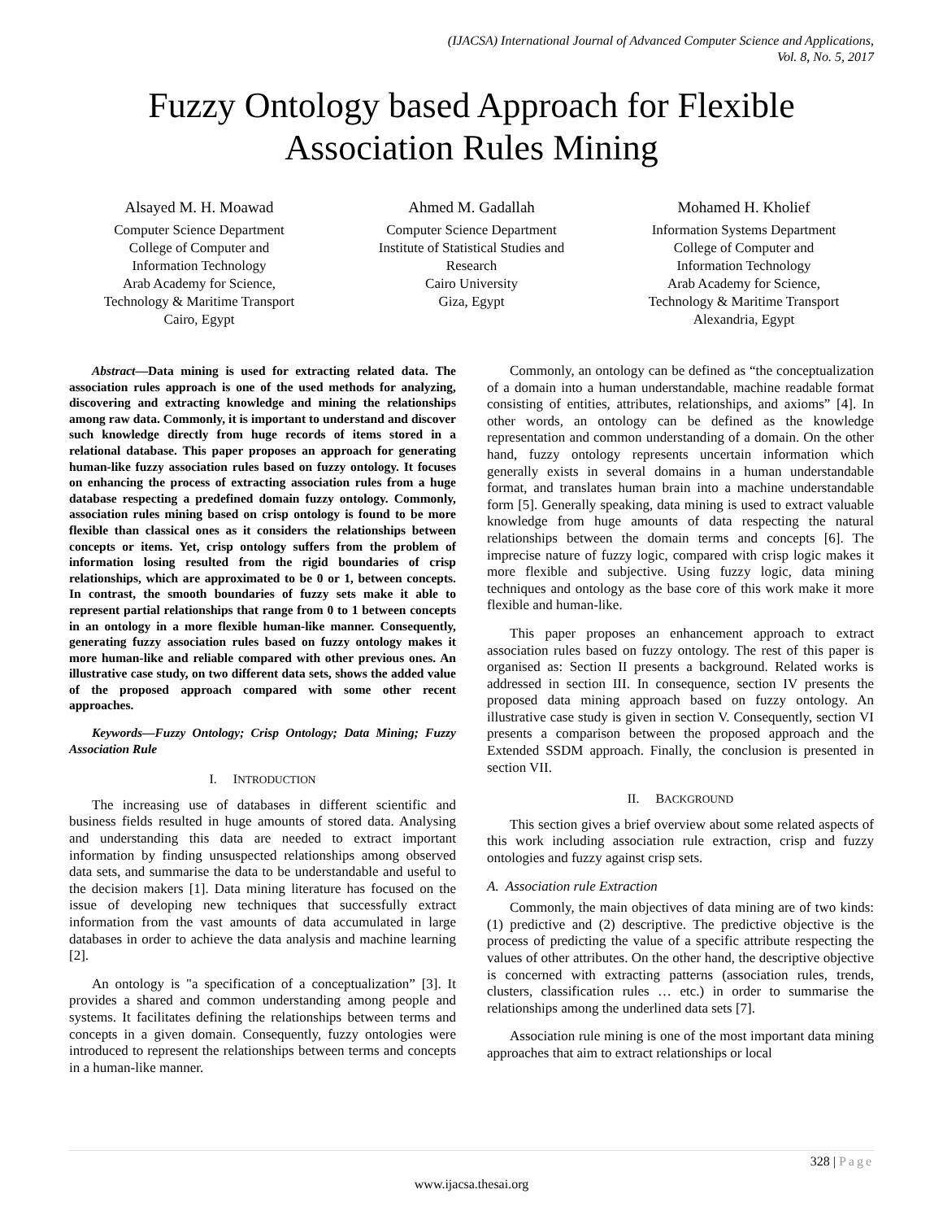(IJACSA) International Journal of Advanced Computer Science and Applications,
Vol. 8, No. 5, 2017
Fuzzy Ontology based Approach for Flexible
Association Rules Mining
Alsayed M. H. Moawad
Computer Science Department
College of Computer and
Information Technology
Arab Academy for Science,
Technology & Maritime Transport
Cairo, Egypt
Ahmed M. Gadallah
Computer Science Department
Institute of Statistical Studies and
Research
Cairo University
Giza, Egypt
Mohamed H. Kholief
Information Systems Department
College of Computer and
Information Technology
Arab Academy for Science,
Technology & Maritime Transport
Alexandria, Egypt
Abstract—Data mining is used for extracting related data. The association rules approach is one of the used methods for analyzing, discovering and extracting knowledge and mining the relationships among raw data. Commonly, it is important to understand and discover such knowledge directly from huge records of items stored in a relational database. This paper proposes an approach for generating human-like fuzzy association rules based on fuzzy ontology. It focuses on enhancing the process of extracting association rules from a huge database respecting a predefined domain fuzzy ontology. Commonly, association rules mining based on crisp ontology is found to be more flexible than classical ones as it considers the relationships between concepts or items. Yet, crisp ontology suffers from the problem of information losing resulted from the rigid boundaries of crisp relationships, which are approximated to be 0 or 1, between concepts. In contrast, the smooth boundaries of fuzzy sets make it able to represent partial relationships that range from 0 to 1 between concepts in an ontology in a more flexible human-like manner. Consequently, generating fuzzy association rules based on fuzzy ontology makes it more human-like and reliable compared with other previous ones. An illustrative case study, on two different data sets, shows the added value of the proposed approach compared with some other recent approaches.
Keywords—Fuzzy Ontology; Crisp Ontology; Data Mining; Fuzzy Association Rule
I. INTRODUCTION
The increasing use of databases in different scientific and business fields resulted in huge amounts of stored data. Analysing and understanding this data are needed to extract important information by finding unsuspected relationships among observed data sets, and summarise the data to be understandable and useful to the decision makers [1]. Data mining literature has focused on the issue of developing new techniques that successfully extract information from the vast amounts of data accumulated in large databases in order to achieve the data analysis and machine learning [2].
An ontology is "a specification of a conceptualization” [3]. It provides a shared and common understanding among people and systems. It facilitates defining the relationships between terms and concepts in a given domain. Consequently, fuzzy ontologies were introduced to represent the relationships between terms and concepts in a human-like manner.
Commonly, an ontology can be defined as “the conceptualization of a domain into a human understandable, machine readable format consisting of entities, attributes, relationships, and axioms” [4]. In other words, an ontology can be defined as the knowledge representation and common understanding of a domain. On the other hand, fuzzy ontology represents uncertain information which generally exists in several domains in a human understandable format, and translates human brain into a machine understandable form [5]. Generally speaking, data mining is used to extract valuable knowledge from huge amounts of data respecting the natural relationships between the domain terms and concepts [6]. The imprecise nature of fuzzy logic, compared with crisp logic makes it more flexible and subjective. Using fuzzy logic, data mining techniques and ontology as the base core of this work make it more flexible and human-like.
This paper proposes an enhancement approach to extract association rules based on fuzzy ontology. The rest of this paper is organised as: Section II presents a background. Related works is addressed in section III. In consequence, section IV presents the proposed data mining approach based on fuzzy ontology. An illustrative case study is given in section V. Consequently, section VI presents a comparison between the proposed approach and the Extended SSDM approach. Finally, the conclusion is presented in section VII.
II. BACKGROUND
This section gives a brief overview about some related aspects of this work including association rule extraction, crisp and fuzzy ontologies and fuzzy against crisp sets.
A. Association rule Extraction
Commonly, the main objectives of data mining are of two kinds: (1) predictive and (2) descriptive. The predictive objective is the process of predicting the value of a specific attribute respecting the values of other attributes. On the other hand, the descriptive objective is concerned with extracting patterns (association rules, trends, clusters, classification rules … etc.) in order to summarise the relationships among the underlined data sets [7].
Association rule mining is one of the most important data mining approaches that aim to extract relationships or local
328 | Page
www.ijacsa.thesai.org